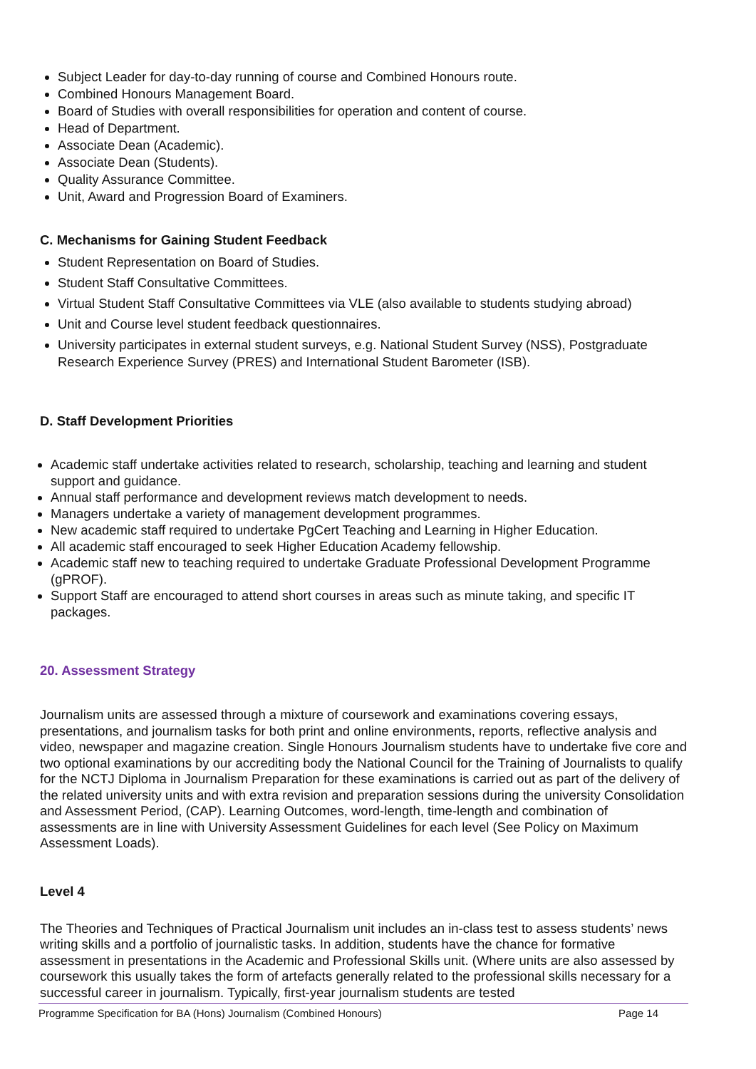Subject Leader for day-to-day running of course and Combined Honours route.
Combined Honours Management Board.
Board of Studies with overall responsibilities for operation and content of course.
Head of Department.
Associate Dean (Academic).
Associate Dean (Students).
Quality Assurance Committee.
Unit, Award and Progression Board of Examiners.
C. Mechanisms for Gaining Student Feedback
Student Representation on Board of Studies.
Student Staff Consultative Committees.
Virtual Student Staff Consultative Committees via VLE (also available to students studying abroad)
Unit and Course level student feedback questionnaires.
University participates in external student surveys, e.g. National Student Survey (NSS), Postgraduate Research Experience Survey (PRES) and International Student Barometer (ISB).
D. Staff Development Priorities
Academic staff undertake activities related to research, scholarship, teaching and learning and student support and guidance.
Annual staff performance and development reviews match development to needs.
Managers undertake a variety of management development programmes.
New academic staff required to undertake PgCert Teaching and Learning in Higher Education.
All academic staff encouraged to seek Higher Education Academy fellowship.
Academic staff new to teaching required to undertake Graduate Professional Development Programme (gPROF).
Support Staff are encouraged to attend short courses in areas such as minute taking, and specific IT packages.
20. Assessment Strategy
Journalism units are assessed through a mixture of coursework and examinations covering essays, presentations, and journalism tasks for both print and online environments, reports, reflective analysis and video, newspaper and magazine creation. Single Honours Journalism students have to undertake five core and two optional examinations by our accrediting body the National Council for the Training of Journalists to qualify for the NCTJ Diploma in Journalism Preparation for these examinations is carried out as part of the delivery of the related university units and with extra revision and preparation sessions during the university Consolidation and Assessment Period, (CAP). Learning Outcomes, word-length, time-length and combination of assessments are in line with University Assessment Guidelines for each level (See Policy on Maximum Assessment Loads).
Level 4
The Theories and Techniques of Practical Journalism unit includes an in-class test to assess students’ news writing skills and a portfolio of journalistic tasks. In addition, students have the chance for formative assessment in presentations in the Academic and Professional Skills unit. (Where units are also assessed by coursework this usually takes the form of artefacts generally related to the professional skills necessary for a successful career in journalism. Typically, first-year journalism students are tested
Programme Specification for BA (Hons) Journalism (Combined Honours) Page 14